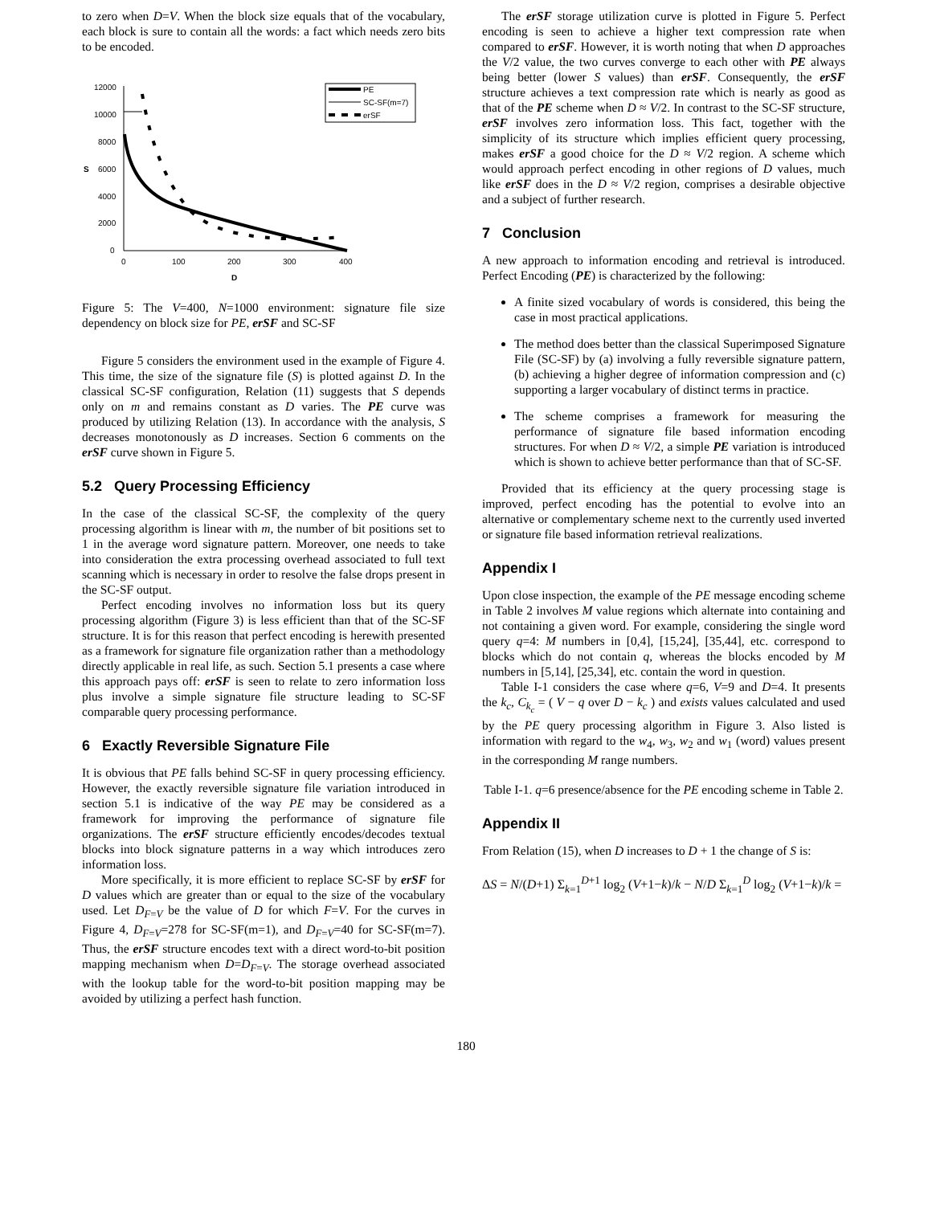to zero when D=V. When the block size equals that of the vocabulary, each block is sure to contain all the words: a fact which needs zero bits to be encoded.
12000
10000
8000
6000
4000
2000
0
S
0
100
200
300
400
D
PE
SC-SF(m=7)
erSF
Figure 5: The V=400, N=1000 environment: signature file size dependency on block size for PE, erSF and SC-SF
Figure 5 considers the environment used in the example of Figure 4. This time, the size of the signature file (S) is plotted against D. In the classical SC-SF configuration, Relation (11) suggests that S depends only on m and remains constant as D varies. The PE curve was produced by utilizing Relation (13). In accordance with the analysis, S decreases monotonously as D increases. Section 6 comments on the erSF curve shown in Figure 5.
5.2 Query Processing Efficiency
In the case of the classical SC-SF, the complexity of the query processing algorithm is linear with m, the number of bit positions set to 1 in the average word signature pattern. Moreover, one needs to take into consideration the extra processing overhead associated to full text scanning which is necessary in order to resolve the false drops present in the SC-SF output.
Perfect encoding involves no information loss but its query processing algorithm (Figure 3) is less efficient than that of the SC-SF structure. It is for this reason that perfect encoding is herewith presented as a framework for signature file organization rather than a methodology directly applicable in real life, as such. Section 5.1 presents a case where this approach pays off: erSF is seen to relate to zero information loss plus involve a simple signature file structure leading to SC-SF comparable query processing performance.
6 Exactly Reversible Signature File
It is obvious that PE falls behind SC-SF in query processing efficiency. However, the exactly reversible signature file variation introduced in section 5.1 is indicative of the way PE may be considered as a framework for improving the performance of signature file organizations. The erSF structure efficiently encodes/decodes textual blocks into block signature patterns in a way which introduces zero information loss.
More specifically, it is more efficient to replace SC-SF by erSF for D values which are greater than or equal to the size of the vocabulary used. Let D<sub>F=V</sub> be the value of D for which F=V. For the curves in Figure 4, D<sub>F=V</sub>=278 for SC-SF(m=1), and D<sub>F=V</sub>=40 for SC-SF(m=7). Thus, the erSF structure encodes text with a direct word-to-bit position mapping mechanism when D=D<sub>F=V</sub>. The storage overhead associated with the lookup table for the word-to-bit position mapping may be avoided by utilizing a perfect hash function.
The erSF storage utilization curve is plotted in Figure 5. Perfect encoding is seen to achieve a higher text compression rate when compared to erSF. However, it is worth noting that when D approaches the V/2 value, the two curves converge to each other with PE always being better (lower S values) than erSF. Consequently, the erSF structure achieves a text compression rate which is nearly as good as that of the PE scheme when D ≈ V/2. In contrast to the SC-SF structure, erSF involves zero information loss. This fact, together with the simplicity of its structure which implies efficient query processing, makes erSF a good choice for the D ≈ V/2 region. A scheme which would approach perfect encoding in other regions of D values, much like erSF does in the D ≈ V/2 region, comprises a desirable objective and a subject of further research.
7 Conclusion
A new approach to information encoding and retrieval is introduced. Perfect Encoding (PE) is characterized by the following:
A finite sized vocabulary of words is considered, this being the case in most practical applications.
The method does better than the classical Superimposed Signature File (SC-SF) by (a) involving a fully reversible signature pattern, (b) achieving a higher degree of information compression and (c) supporting a larger vocabulary of distinct terms in practice.
The scheme comprises a framework for measuring the performance of signature file based information encoding structures. For when D ≈ V/2, a simple PE variation is introduced which is shown to achieve better performance than that of SC-SF.
Provided that its efficiency at the query processing stage is improved, perfect encoding has the potential to evolve into an alternative or complementary scheme next to the currently used inverted or signature file based information retrieval realizations.
Appendix I
Upon close inspection, the example of the PE message encoding scheme in Table 2 involves M value regions which alternate into containing and not containing a given word. For example, considering the single word query q=4: M numbers in [0,4], [15,24], [35,44], etc. correspond to blocks which do not contain q, whereas the blocks encoded by M numbers in [5,14], [25,34], etc. contain the word in question.
Table I-1 considers the case where q=6, V=9 and D=4. It presents the k<sub>c</sub>, C<sub>k<sub>c</sub></sub> = ( V − q over D − k<sub>c</sub> ) and exists values calculated and used by the PE query processing algorithm in Figure 3. Also listed is information with regard to the w<sub>4</sub>, w<sub>3</sub>, w<sub>2</sub> and w<sub>1</sub> (word) values present in the corresponding M range numbers.
Table I-1. q=6 presence/absence for the PE encoding scheme in Table 2.
Appendix II
From Relation (15), when D increases to D + 1 the change of S is:
ΔS = N/(D+1) Σ<sub>k=1</sub><sup>D+1</sup> log<sub>2</sub> (V+1−k)/k − N/D Σ<sub>k=1</sub><sup>D</sup> log<sub>2</sub> (V+1−k)/k =
180